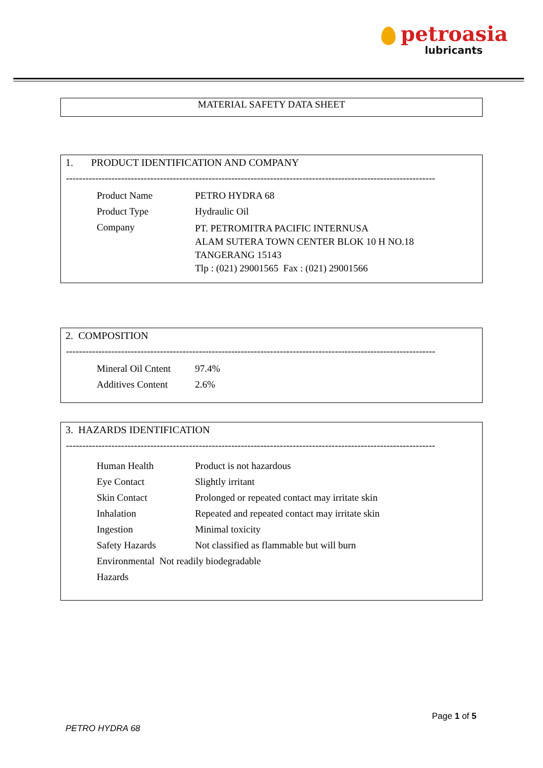petroasia
lubricants
MATERIAL SAFETY DATA SHEET
1. PRODUCT IDENTIFICATION AND COMPANY
------------------------------------------------------------------------------------------------------------------
| Product Name | PETRO HYDRA 68 |
| Product Type | Hydraulic Oil |
| Company | PT. PETROMITRA PACIFIC INTERNUSA ALAM SUTERA TOWN CENTER BLOK 10 H NO.18 TANGERANG 15143 Tlp : (021) 29001565 Fax : (021) 29001566 |
2. COMPOSITION
------------------------------------------------------------------------------------------------------------------
| Mineral Oil Cntent | 97.4% |
| Additives Content | 2.6% |
3. HAZARDS IDENTIFICATION
------------------------------------------------------------------------------------------------------------------
| Human Health | Product is not hazardous |
| Eye Contact | Slightly irritant |
| Skin Contact | Prolonged or repeated contact may irritate skin |
| Inhalation | Repeated and repeated contact may irritate skin |
| Ingestion | Minimal toxicity |
| Safety Hazards | Not classified as flammable but will burn |
| Environmental Not readily biodegradable | |
| Hazards | |
Page 1 of 5
PETRO HYDRA 68